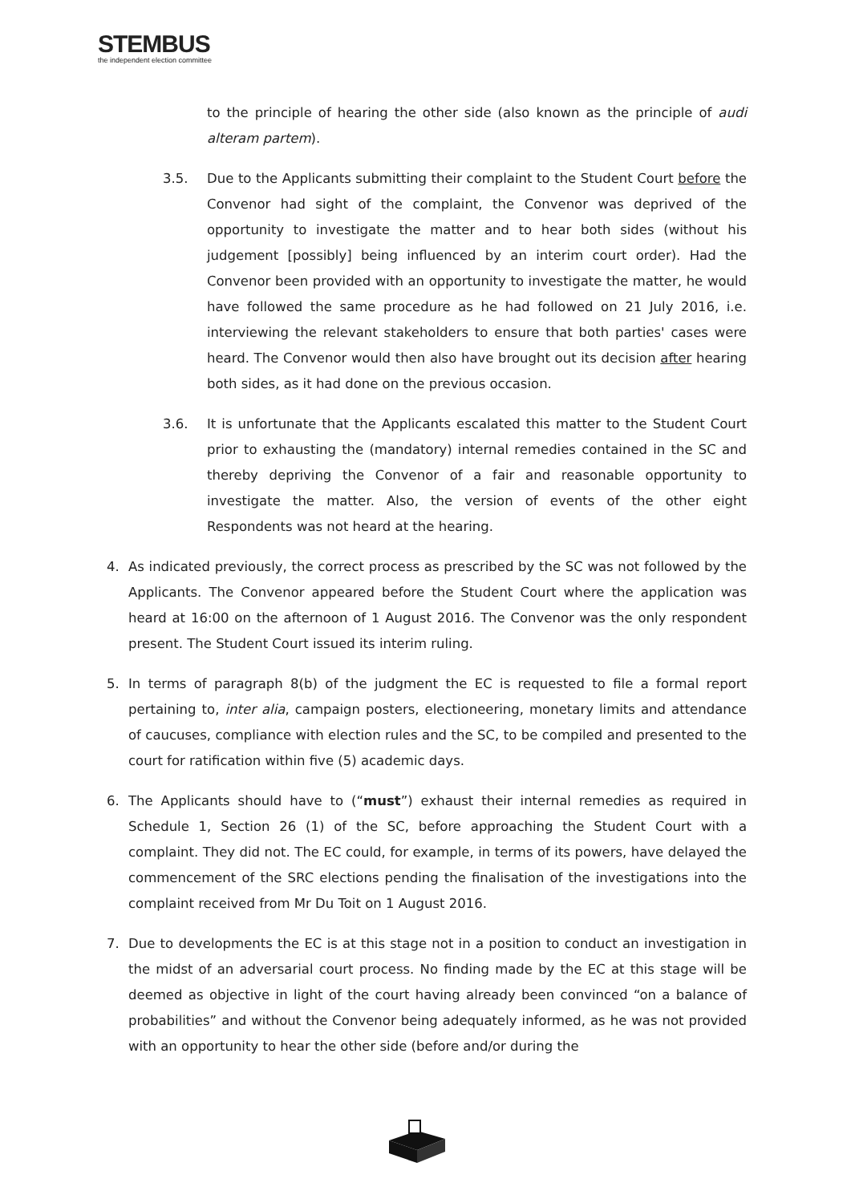STEMBUS
the independent election committee
to the principle of hearing the other side (also known as the principle of audi alteram partem).
3.5. Due to the Applicants submitting their complaint to the Student Court before the Convenor had sight of the complaint, the Convenor was deprived of the opportunity to investigate the matter and to hear both sides (without his judgement [possibly] being influenced by an interim court order). Had the Convenor been provided with an opportunity to investigate the matter, he would have followed the same procedure as he had followed on 21 July 2016, i.e. interviewing the relevant stakeholders to ensure that both parties' cases were heard. The Convenor would then also have brought out its decision after hearing both sides, as it had done on the previous occasion.
3.6. It is unfortunate that the Applicants escalated this matter to the Student Court prior to exhausting the (mandatory) internal remedies contained in the SC and thereby depriving the Convenor of a fair and reasonable opportunity to investigate the matter. Also, the version of events of the other eight Respondents was not heard at the hearing.
4. As indicated previously, the correct process as prescribed by the SC was not followed by the Applicants. The Convenor appeared before the Student Court where the application was heard at 16:00 on the afternoon of 1 August 2016. The Convenor was the only respondent present. The Student Court issued its interim ruling.
5. In terms of paragraph 8(b) of the judgment the EC is requested to file a formal report pertaining to, inter alia, campaign posters, electioneering, monetary limits and attendance of caucuses, compliance with election rules and the SC, to be compiled and presented to the court for ratification within five (5) academic days.
6. The Applicants should have to (“must”) exhaust their internal remedies as required in Schedule 1, Section 26 (1) of the SC, before approaching the Student Court with a complaint. They did not. The EC could, for example, in terms of its powers, have delayed the commencement of the SRC elections pending the finalisation of the investigations into the complaint received from Mr Du Toit on 1 August 2016.
7. Due to developments the EC is at this stage not in a position to conduct an investigation in the midst of an adversarial court process. No finding made by the EC at this stage will be deemed as objective in light of the court having already been convinced “on a balance of probabilities” and without the Convenor being adequately informed, as he was not provided with an opportunity to hear the other side (before and/or during the